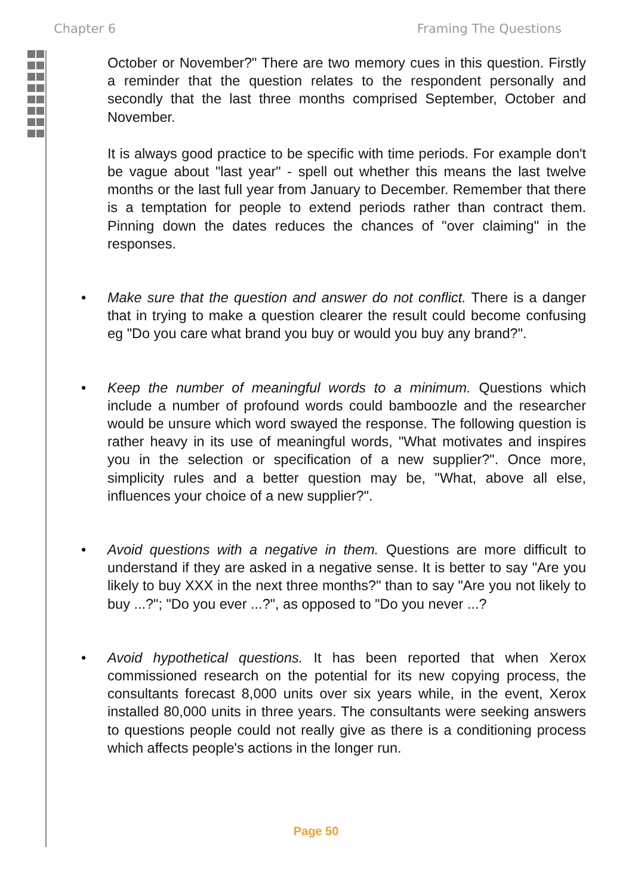Chapter 6 Framing The Questions
October or November?" There are two memory cues in this question. Firstly a reminder that the question relates to the respondent personally and secondly that the last three months comprised September, October and November.
It is always good practice to be specific with time periods. For example don't be vague about "last year" - spell out whether this means the last twelve months or the last full year from January to December. Remember that there is a temptation for people to extend periods rather than contract them. Pinning down the dates reduces the chances of "over claiming" in the responses.
• Make sure that the question and answer do not conflict. There is a danger that in trying to make a question clearer the result could become confusing eg "Do you care what brand you buy or would you buy any brand?".
• Keep the number of meaningful words to a minimum. Questions which include a number of profound words could bamboozle and the researcher would be unsure which word swayed the response. The following question is rather heavy in its use of meaningful words, "What motivates and inspires you in the selection or specification of a new supplier?". Once more, simplicity rules and a better question may be, "What, above all else, influences your choice of a new supplier?".
• Avoid questions with a negative in them. Questions are more difficult to understand if they are asked in a negative sense. It is better to say "Are you likely to buy XXX in the next three months?" than to say "Are you not likely to buy ...?"; "Do you ever ...?", as opposed to "Do you never ...?
• Avoid hypothetical questions. It has been reported that when Xerox commissioned research on the potential for its new copying process, the consultants forecast 8,000 units over six years while, in the event, Xerox installed 80,000 units in three years. The consultants were seeking answers to questions people could not really give as there is a conditioning process which affects people's actions in the longer run.
Page 50